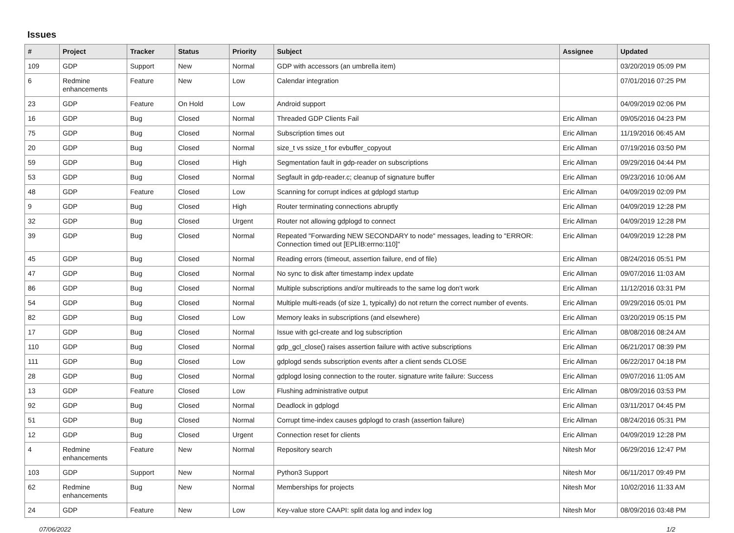Issues
| # | Project | Tracker | Status | Priority | Subject | Assignee | Updated |
| --- | --- | --- | --- | --- | --- | --- | --- |
| 109 | GDP | Support | New | Normal | GDP with accessors (an umbrella item) | | 03/20/2019 05:09 PM |
| 6 | Redmine enhancements | Feature | New | Low | Calendar integration | | 07/01/2016 07:25 PM |
| 23 | GDP | Feature | On Hold | Low | Android support | | 04/09/2019 02:06 PM |
| 16 | GDP | Bug | Closed | Normal | Threaded GDP Clients Fail | Eric Allman | 09/05/2016 04:23 PM |
| 75 | GDP | Bug | Closed | Normal | Subscription times out | Eric Allman | 11/19/2016 06:45 AM |
| 20 | GDP | Bug | Closed | Normal | size_t vs ssize_t for evbuffer_copyout | Eric Allman | 07/19/2016 03:50 PM |
| 59 | GDP | Bug | Closed | High | Segmentation fault in gdp-reader on subscriptions | Eric Allman | 09/29/2016 04:44 PM |
| 53 | GDP | Bug | Closed | Normal | Segfault in gdp-reader.c; cleanup of signature buffer | Eric Allman | 09/23/2016 10:06 AM |
| 48 | GDP | Feature | Closed | Low | Scanning for corrupt indices at gdplogd startup | Eric Allman | 04/09/2019 02:09 PM |
| 9 | GDP | Bug | Closed | High | Router terminating connections abruptly | Eric Allman | 04/09/2019 12:28 PM |
| 32 | GDP | Bug | Closed | Urgent | Router not allowing gdplogd to connect | Eric Allman | 04/09/2019 12:28 PM |
| 39 | GDP | Bug | Closed | Normal | Repeated "Forwarding NEW SECONDARY to node" messages, leading to "ERROR: Connection timed out [EPLIB:errno:110]" | Eric Allman | 04/09/2019 12:28 PM |
| 45 | GDP | Bug | Closed | Normal | Reading errors (timeout, assertion failure, end of file) | Eric Allman | 08/24/2016 05:51 PM |
| 47 | GDP | Bug | Closed | Normal | No sync to disk after timestamp index update | Eric Allman | 09/07/2016 11:03 AM |
| 86 | GDP | Bug | Closed | Normal | Multiple subscriptions and/or multireads to the same log don't work | Eric Allman | 11/12/2016 03:31 PM |
| 54 | GDP | Bug | Closed | Normal | Multiple multi-reads (of size 1, typically) do not return the correct number of events. | Eric Allman | 09/29/2016 05:01 PM |
| 82 | GDP | Bug | Closed | Low | Memory leaks in subscriptions (and elsewhere) | Eric Allman | 03/20/2019 05:15 PM |
| 17 | GDP | Bug | Closed | Normal | Issue with gcl-create and log subscription | Eric Allman | 08/08/2016 08:24 AM |
| 110 | GDP | Bug | Closed | Normal | gdp_gcl_close() raises assertion failure with active subscriptions | Eric Allman | 06/21/2017 08:39 PM |
| 111 | GDP | Bug | Closed | Low | gdplogd sends subscription events after a client sends CLOSE | Eric Allman | 06/22/2017 04:18 PM |
| 28 | GDP | Bug | Closed | Normal | gdplogd losing connection to the router. signature write failure: Success | Eric Allman | 09/07/2016 11:05 AM |
| 13 | GDP | Feature | Closed | Low | Flushing administrative output | Eric Allman | 08/09/2016 03:53 PM |
| 92 | GDP | Bug | Closed | Normal | Deadlock in gdplogd | Eric Allman | 03/11/2017 04:45 PM |
| 51 | GDP | Bug | Closed | Normal | Corrupt time-index causes gdplogd to crash (assertion failure) | Eric Allman | 08/24/2016 05:31 PM |
| 12 | GDP | Bug | Closed | Urgent | Connection reset for clients | Eric Allman | 04/09/2019 12:28 PM |
| 4 | Redmine enhancements | Feature | New | Normal | Repository search | Nitesh Mor | 06/29/2016 12:47 PM |
| 103 | GDP | Support | New | Normal | Python3 Support | Nitesh Mor | 06/11/2017 09:49 PM |
| 62 | Redmine enhancements | Bug | New | Normal | Memberships for projects | Nitesh Mor | 10/02/2016 11:33 AM |
| 24 | GDP | Feature | New | Low | Key-value store CAAPI: split data log and index log | Nitesh Mor | 08/09/2016 03:48 PM |
07/06/2022 1/2